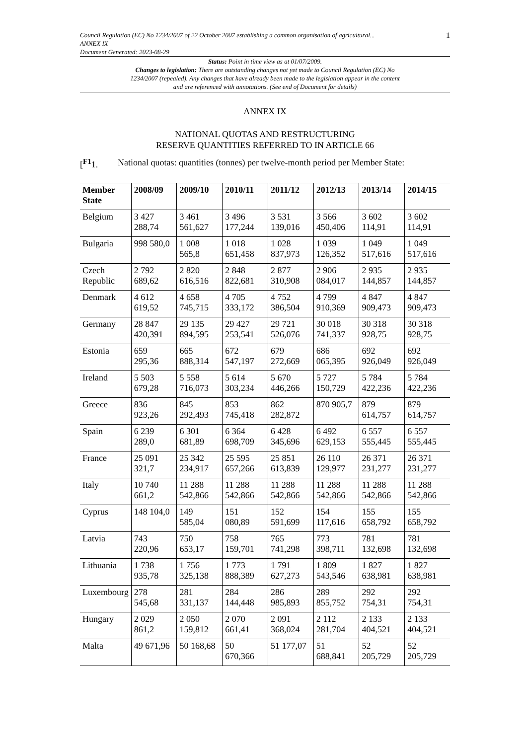Council Regulation (EC) No 1234/2007 of 22 October 2007 establishing a common organisation of agricultural...
ANNEX IX
Document Generated: 2023-08-29
1
Status: Point in time view as at 01/07/2009.
Changes to legislation: There are outstanding changes not yet made to Council Regulation (EC) No 1234/2007 (repealed). Any changes that have already been made to the legislation appear in the content and are referenced with annotations. (See end of Document for details)
ANNEX IX
NATIONAL QUOTAS AND RESTRUCTURING
RESERVE QUANTITIES REFERRED TO IN ARTICLE 66
[<sup>F1</sup>1. National quotas: quantities (tonnes) per twelve-month period per Member State:
| Member State | 2008/09 | 2009/10 | 2010/11 | 2011/12 | 2012/13 | 2013/14 | 2014/15 |
| --- | --- | --- | --- | --- | --- | --- | --- |
| Belgium | 3 427 288,74 | 3 461 561,627 | 3 496 177,244 | 3 531 139,016 | 3 566 450,406 | 3 602 114,91 | 3 602 114,91 |
| Bulgaria | 998 580,0 | 1 008 565,8 | 1 018 651,458 | 1 028 837,973 | 1 039 126,352 | 1 049 517,616 | 1 049 517,616 |
| Czech Republic | 2 792 689,62 | 2 820 616,516 | 2 848 822,681 | 2 877 310,908 | 2 906 084,017 | 2 935 144,857 | 2 935 144,857 |
| Denmark | 4 612 619,52 | 4 658 745,715 | 4 705 333,172 | 4 752 386,504 | 4 799 910,369 | 4 847 909,473 | 4 847 909,473 |
| Germany | 28 847 420,391 | 29 135 894,595 | 29 427 253,541 | 29 721 526,076 | 30 018 741,337 | 30 318 928,75 | 30 318 928,75 |
| Estonia | 659 295,36 | 665 888,314 | 672 547,197 | 679 272,669 | 686 065,395 | 692 926,049 | 692 926,049 |
| Ireland | 5 503 679,28 | 5 558 716,073 | 5 614 303,234 | 5 670 446,266 | 5 727 150,729 | 5 784 422,236 | 5 784 422,236 |
| Greece | 836 923,26 | 845 292,493 | 853 745,418 | 862 282,872 | 870 905,7 | 879 614,757 | 879 614,757 |
| Spain | 6 239 289,0 | 6 301 681,89 | 6 364 698,709 | 6 428 345,696 | 6 492 629,153 | 6 557 555,445 | 6 557 555,445 |
| France | 25 091 321,7 | 25 342 234,917 | 25 595 657,266 | 25 851 613,839 | 26 110 129,977 | 26 371 231,277 | 26 371 231,277 |
| Italy | 10 740 661,2 | 11 288 542,866 | 11 288 542,866 | 11 288 542,866 | 11 288 542,866 | 11 288 542,866 | 11 288 542,866 |
| Cyprus | 148 104,0 | 149 585,04 | 151 080,89 | 152 591,699 | 154 117,616 | 155 658,792 | 155 658,792 |
| Latvia | 743 220,96 | 750 653,17 | 758 159,701 | 765 741,298 | 773 398,711 | 781 132,698 | 781 132,698 |
| Lithuania | 1 738 935,78 | 1 756 325,138 | 1 773 888,389 | 1 791 627,273 | 1 809 543,546 | 1 827 638,981 | 1 827 638,981 |
| Luxembourg | 278 545,68 | 281 331,137 | 284 144,448 | 286 985,893 | 289 855,752 | 292 754,31 | 292 754,31 |
| Hungary | 2 029 861,2 | 2 050 159,812 | 2 070 661,41 | 2 091 368,024 | 2 112 281,704 | 2 133 404,521 | 2 133 404,521 |
| Malta | 49 671,96 | 50 168,68 | 50 670,366 | 51 177,07 | 51 688,841 | 52 205,729 | 52 205,729 |